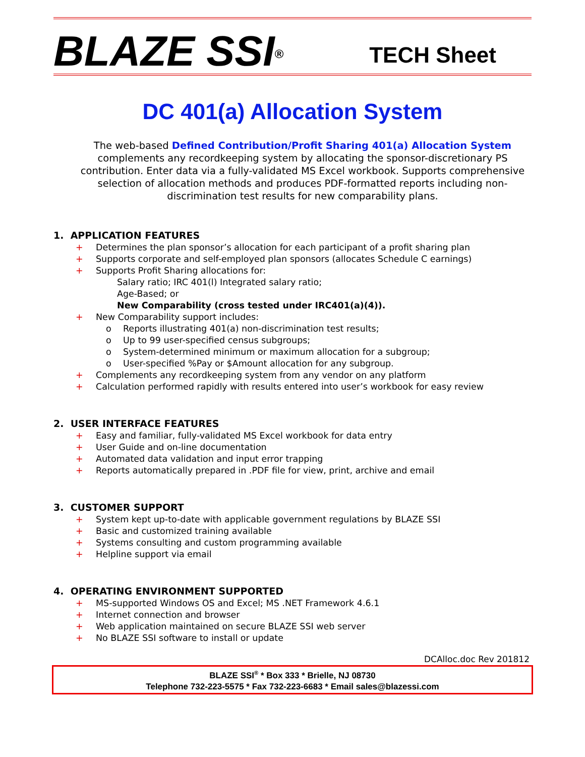BLAZE SSI<sup>®</sup>
TECH Sheet
DC 401(a) Allocation System
The web-based Defined Contribution/Profit Sharing 401(a) Allocation System complements any recordkeeping system by allocating the sponsor-discretionary PS contribution. Enter data via a fully-validated MS Excel workbook. Supports comprehensive selection of allocation methods and produces PDF-formatted reports including non-discrimination test results for new comparability plans.
1. APPLICATION FEATURES
+ Determines the plan sponsor’s allocation for each participant of a profit sharing plan
+ Supports corporate and self-employed plan sponsors (allocates Schedule C earnings)
+ Supports Profit Sharing allocations for:
Salary ratio; IRC 401(l) Integrated salary ratio;
Age-Based; or
New Comparability (cross tested under IRC401(a)(4)).
+ New Comparability support includes:
o Reports illustrating 401(a) non-discrimination test results;
o Up to 99 user-specified census subgroups;
o System-determined minimum or maximum allocation for a subgroup;
o User-specified %Pay or $Amount allocation for any subgroup.
+ Complements any recordkeeping system from any vendor on any platform
+ Calculation performed rapidly with results entered into user’s workbook for easy review
2. USER INTERFACE FEATURES
+ Easy and familiar, fully-validated MS Excel workbook for data entry
+ User Guide and on-line documentation
+ Automated data validation and input error trapping
+ Reports automatically prepared in .PDF file for view, print, archive and email
3. CUSTOMER SUPPORT
+ System kept up-to-date with applicable government regulations by BLAZE SSI
+ Basic and customized training available
+ Systems consulting and custom programming available
+ Helpline support via email
4. OPERATING ENVIRONMENT SUPPORTED
+ MS-supported Windows OS and Excel; MS .NET Framework 4.6.1
+ Internet connection and browser
+ Web application maintained on secure BLAZE SSI web server
+ No BLAZE SSI software to install or update
DCAlloc.doc Rev 201812
BLAZE SSI<sup>®</sup> * Box 333 * Brielle, NJ 08730
Telephone 732-223-5575 * Fax 732-223-6683 * Email sales@blazessi.com